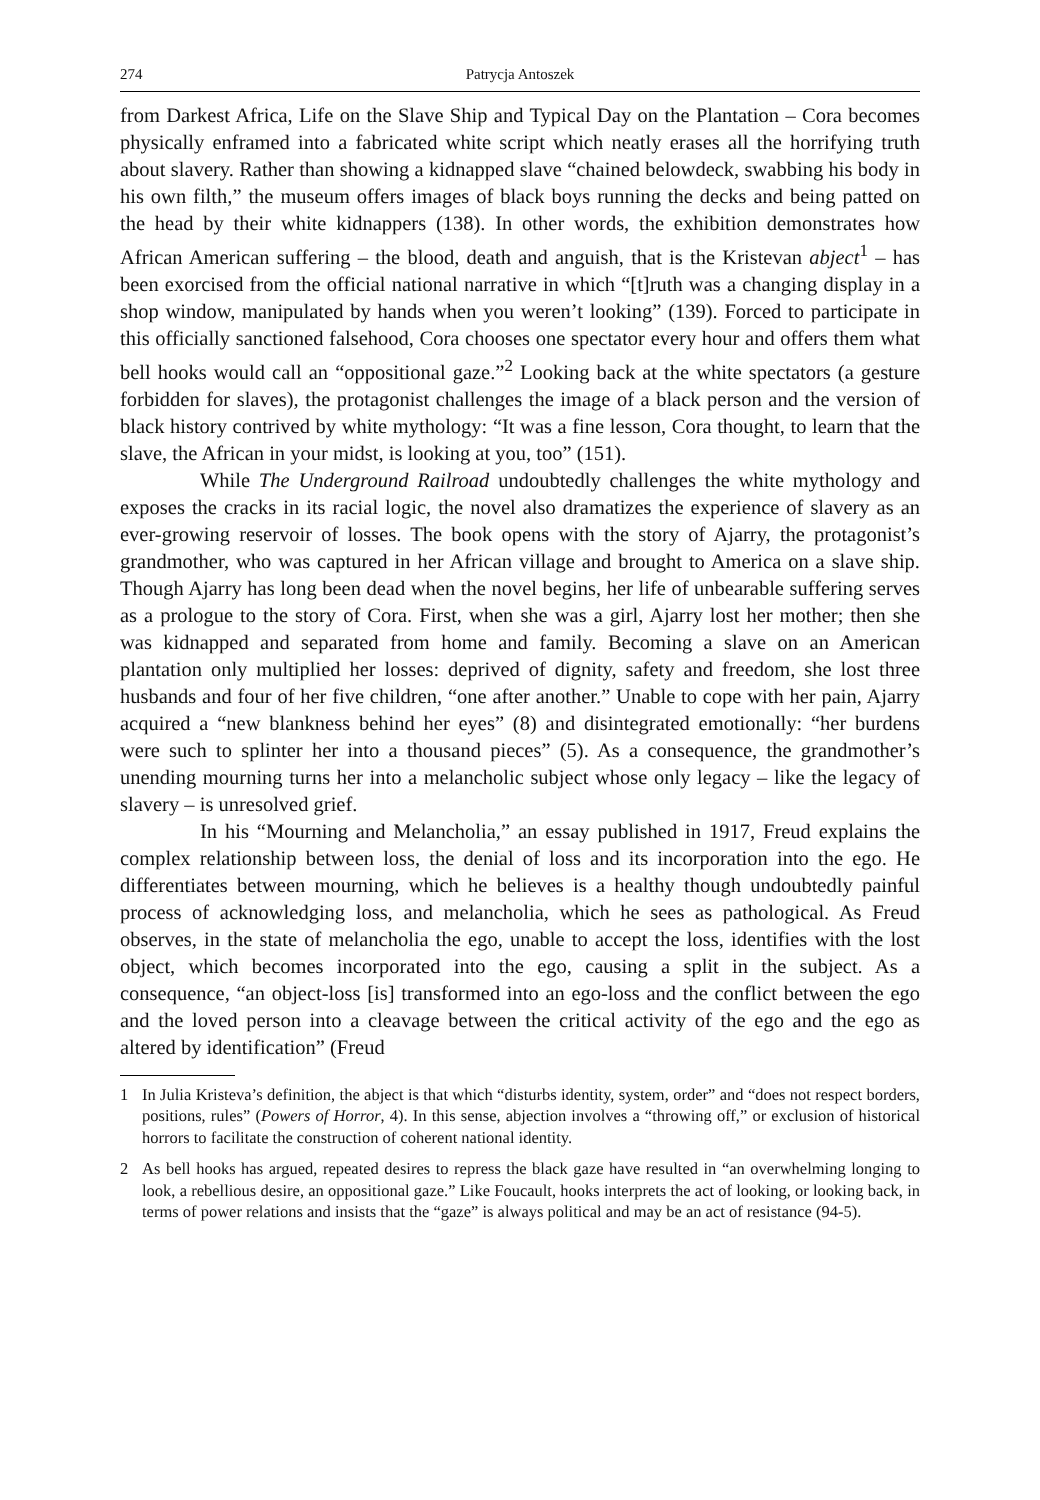274 Patrycja Antoszek
from Darkest Africa, Life on the Slave Ship and Typical Day on the Plantation – Cora becomes physically enframed into a fabricated white script which neatly erases all the horrifying truth about slavery. Rather than showing a kidnapped slave “chained belowdeck, swabbing his body in his own filth,” the museum offers images of black boys running the decks and being patted on the head by their white kidnappers (138). In other words, the exhibition demonstrates how African American suffering – the blood, death and anguish, that is the Kristevan abject<sup>1</sup> – has been exorcised from the official national narrative in which “[t]ruth was a changing display in a shop window, manipulated by hands when you weren’t looking” (139). Forced to participate in this officially sanctioned falsehood, Cora chooses one spectator every hour and offers them what bell hooks would call an “oppositional gaze.”<sup>2</sup> Looking back at the white spectators (a gesture forbidden for slaves), the protagonist challenges the image of a black person and the version of black history contrived by white mythology: “It was a fine lesson, Cora thought, to learn that the slave, the African in your midst, is looking at you, too” (151).
While The Underground Railroad undoubtedly challenges the white mythology and exposes the cracks in its racial logic, the novel also dramatizes the experience of slavery as an ever-growing reservoir of losses. The book opens with the story of Ajarry, the protagonist’s grandmother, who was captured in her African village and brought to America on a slave ship. Though Ajarry has long been dead when the novel begins, her life of unbearable suffering serves as a prologue to the story of Cora. First, when she was a girl, Ajarry lost her mother; then she was kidnapped and separated from home and family. Becoming a slave on an American plantation only multiplied her losses: deprived of dignity, safety and freedom, she lost three husbands and four of her five children, “one after another.” Unable to cope with her pain, Ajarry acquired a “new blankness behind her eyes” (8) and disintegrated emotionally: “her burdens were such to splinter her into a thousand pieces” (5). As a consequence, the grandmother’s unending mourning turns her into a melancholic subject whose only legacy – like the legacy of slavery – is unresolved grief.
In his “Mourning and Melancholia,” an essay published in 1917, Freud explains the complex relationship between loss, the denial of loss and its incorporation into the ego. He differentiates between mourning, which he believes is a healthy though undoubtedly painful process of acknowledging loss, and melancholia, which he sees as pathological. As Freud observes, in the state of melancholia the ego, unable to accept the loss, identifies with the lost object, which becomes incorporated into the ego, causing a split in the subject. As a consequence, “an object-loss [is] transformed into an ego-loss and the conflict between the ego and the loved person into a cleavage between the critical activity of the ego and the ego as altered by identification” (Freud
1 In Julia Kristeva’s definition, the abject is that which “disturbs identity, system, order” and “does not respect borders, positions, rules” (Powers of Horror, 4). In this sense, abjection involves a “throwing off,” or exclusion of historical horrors to facilitate the construction of coherent national identity.
2 As bell hooks has argued, repeated desires to repress the black gaze have resulted in “an overwhelming longing to look, a rebellious desire, an oppositional gaze.” Like Foucault, hooks interprets the act of looking, or looking back, in terms of power relations and insists that the “gaze” is always political and may be an act of resistance (94-5).